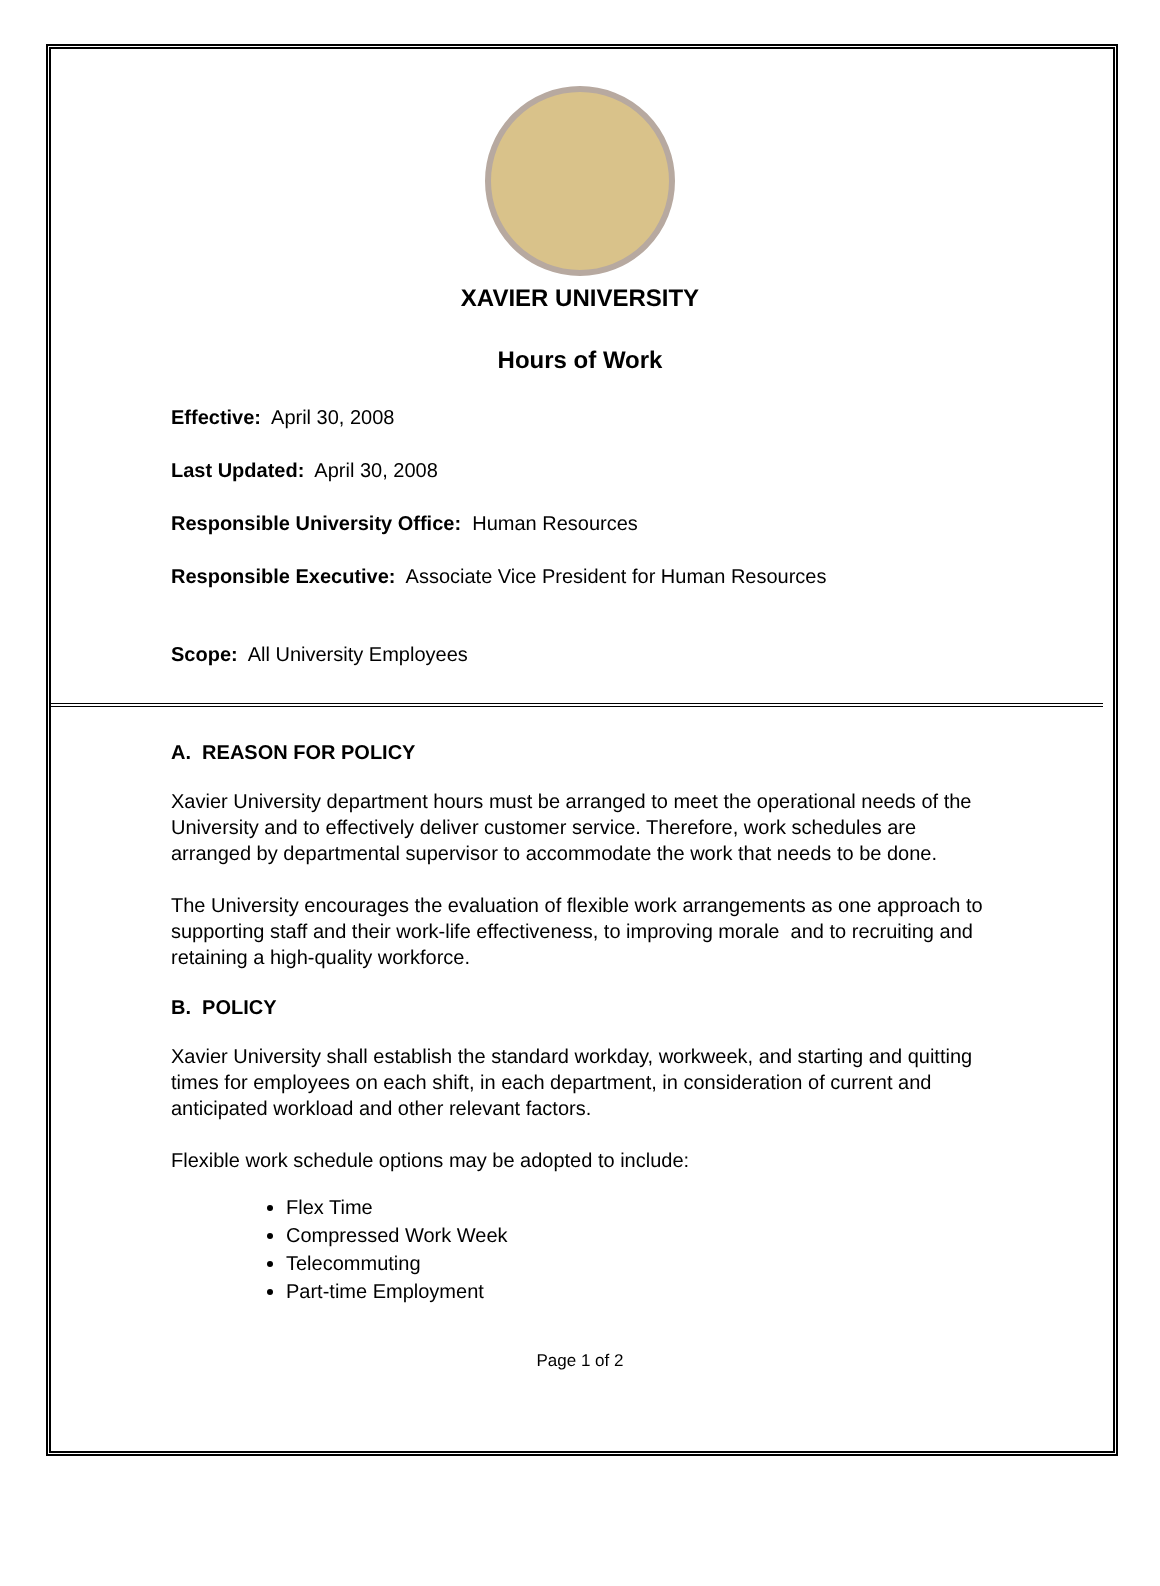XAVIER UNIVERSITY
Hours of Work
Effective: April 30, 2008
Last Updated: April 30, 2008
Responsible University Office: Human Resources
Responsible Executive: Associate Vice President for Human Resources
Scope: All University Employees
A. REASON FOR POLICY
Xavier University department hours must be arranged to meet the operational needs of the University and to effectively deliver customer service. Therefore, work schedules are arranged by departmental supervisor to accommodate the work that needs to be done.
The University encourages the evaluation of flexible work arrangements as one approach to supporting staff and their work-life effectiveness, to improving morale and to recruiting and retaining a high-quality workforce.
B. POLICY
Xavier University shall establish the standard workday, workweek, and starting and quitting times for employees on each shift, in each department, in consideration of current and anticipated workload and other relevant factors.
Flexible work schedule options may be adopted to include:
Flex Time
Compressed Work Week
Telecommuting
Part-time Employment
Page 1 of 2